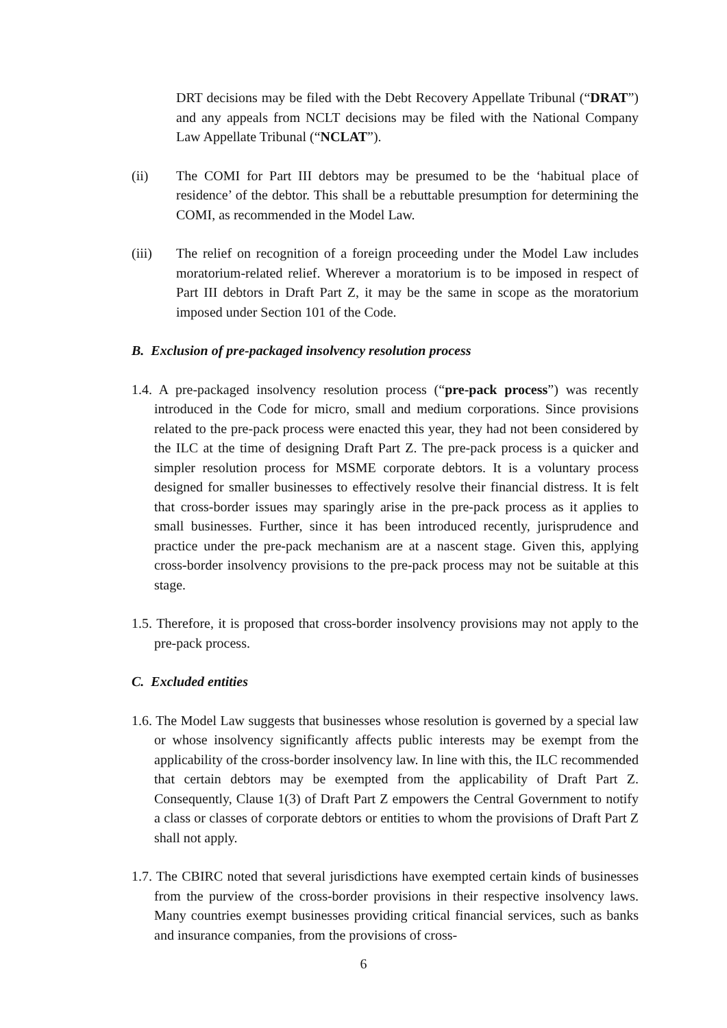DRT decisions may be filed with the Debt Recovery Appellate Tribunal (“DRAT”) and any appeals from NCLT decisions may be filed with the National Company Law Appellate Tribunal (“NCLAT”).
(ii) The COMI for Part III debtors may be presumed to be the ‘habitual place of residence’ of the debtor. This shall be a rebuttable presumption for determining the COMI, as recommended in the Model Law.
(iii) The relief on recognition of a foreign proceeding under the Model Law includes moratorium-related relief. Wherever a moratorium is to be imposed in respect of Part III debtors in Draft Part Z, it may be the same in scope as the moratorium imposed under Section 101 of the Code.
B. Exclusion of pre-packaged insolvency resolution process
1.4. A pre-packaged insolvency resolution process (“pre-pack process”) was recently introduced in the Code for micro, small and medium corporations. Since provisions related to the pre-pack process were enacted this year, they had not been considered by the ILC at the time of designing Draft Part Z. The pre-pack process is a quicker and simpler resolution process for MSME corporate debtors. It is a voluntary process designed for smaller businesses to effectively resolve their financial distress. It is felt that cross-border issues may sparingly arise in the pre-pack process as it applies to small businesses. Further, since it has been introduced recently, jurisprudence and practice under the pre-pack mechanism are at a nascent stage. Given this, applying cross-border insolvency provisions to the pre-pack process may not be suitable at this stage.
1.5. Therefore, it is proposed that cross-border insolvency provisions may not apply to the pre-pack process.
C. Excluded entities
1.6. The Model Law suggests that businesses whose resolution is governed by a special law or whose insolvency significantly affects public interests may be exempt from the applicability of the cross-border insolvency law. In line with this, the ILC recommended that certain debtors may be exempted from the applicability of Draft Part Z. Consequently, Clause 1(3) of Draft Part Z empowers the Central Government to notify a class or classes of corporate debtors or entities to whom the provisions of Draft Part Z shall not apply.
1.7. The CBIRC noted that several jurisdictions have exempted certain kinds of businesses from the purview of the cross-border provisions in their respective insolvency laws. Many countries exempt businesses providing critical financial services, such as banks and insurance companies, from the provisions of cross-
6